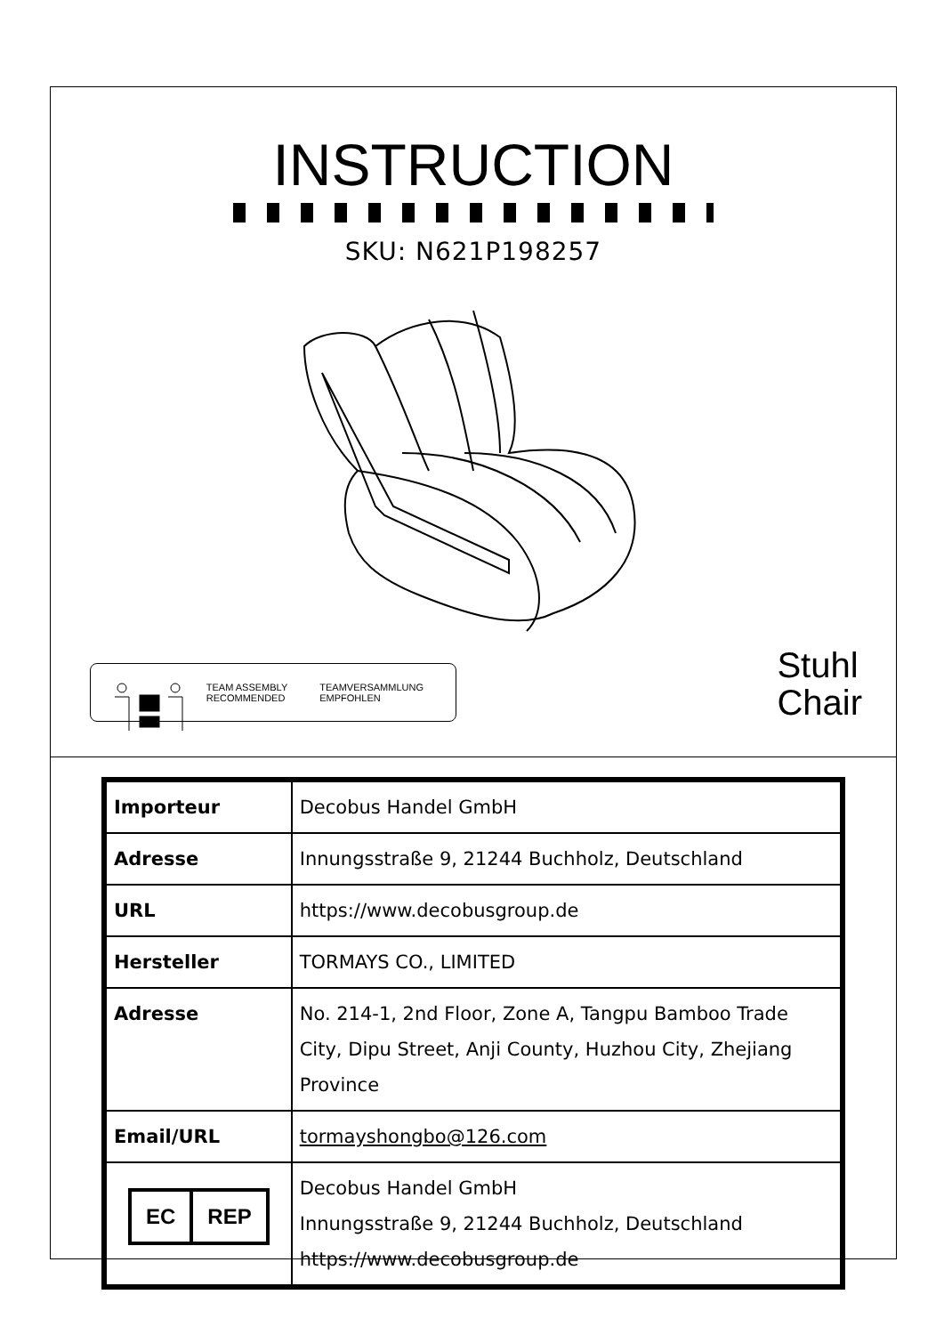INSTRUCTION
SKU: N621P198257
TEAM ASSEMBLY
RECOMMENDED
TEAMVERSAMMLUNG
EMPFOHLEN
Stuhl
Chair
| Importeur | Decobus Handel GmbH |
| Adresse | Innungsstraße 9, 21244 Buchholz, Deutschland |
| URL | https://www.decobusgroup.de |
| Hersteller | TORMAYS CO., LIMITED |
| Adresse | No. 214-1, 2nd Floor, Zone A, Tangpu Bamboo Trade City, Dipu Street, Anji County, Huzhou City, Zhejiang Province |
| Email/URL | tormayshongbo@126.com |
| EC REP | Decobus Handel GmbH Innungsstraße 9, 21244 Buchholz, Deutschland https://www.decobusgroup.de |